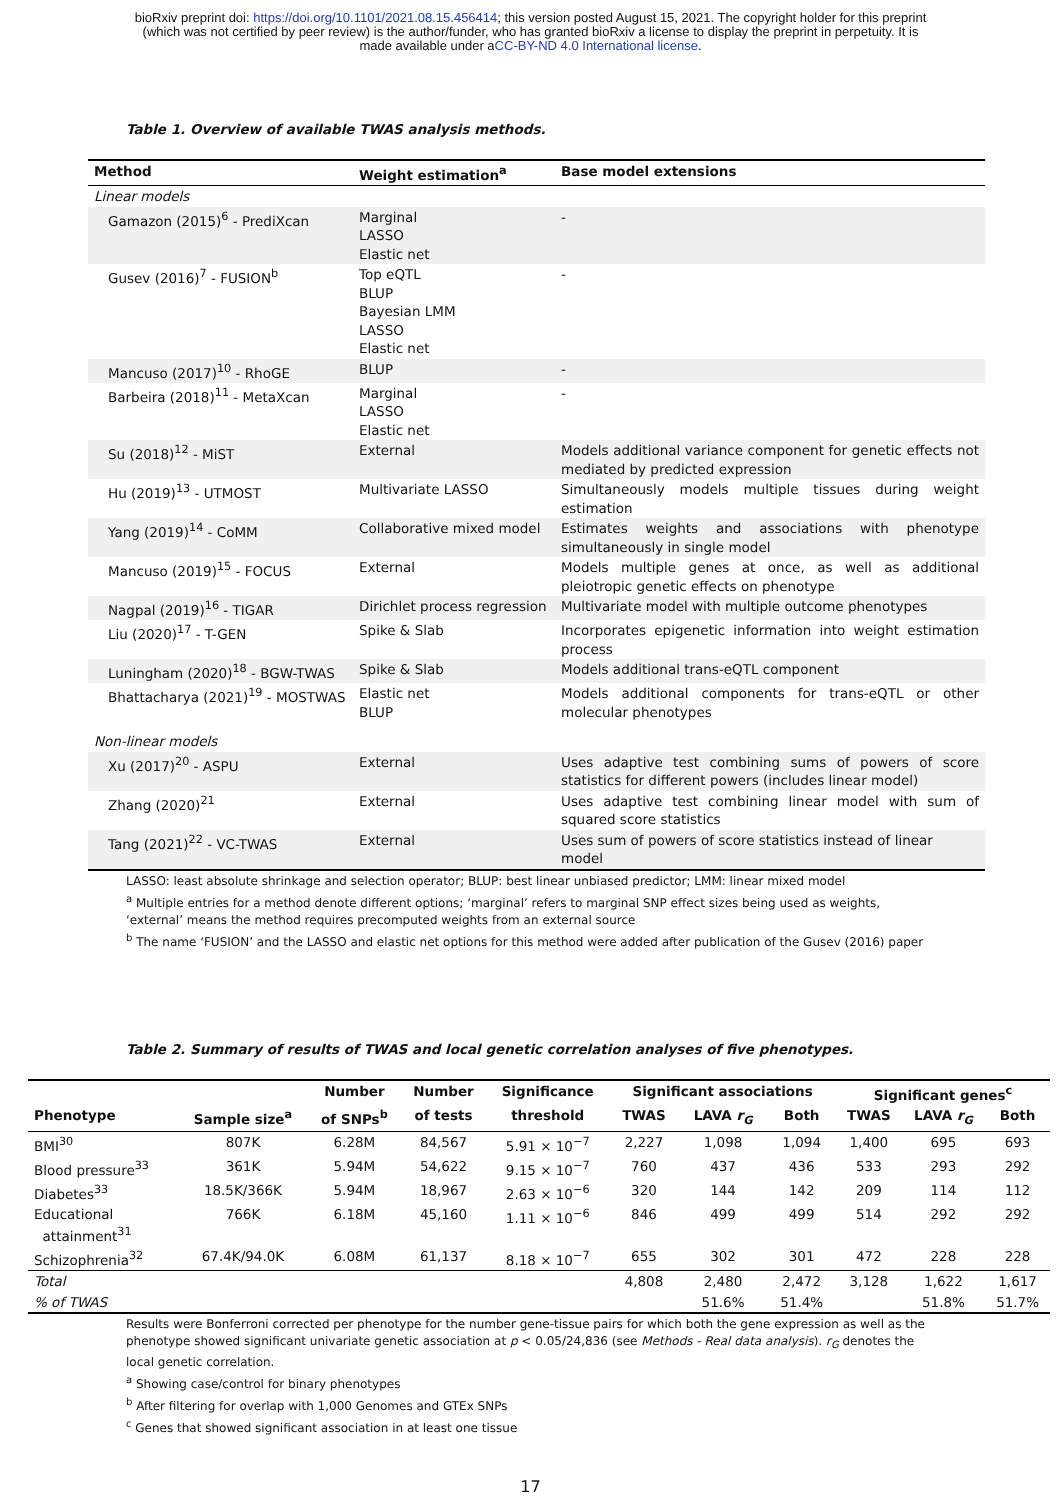bioRxiv preprint doi: https://doi.org/10.1101/2021.08.15.456414; this version posted August 15, 2021. The copyright holder for this preprint
(which was not certified by peer review) is the author/funder, who has granted bioRxiv a license to display the preprint in perpetuity. It is
made available under aCC-BY-ND 4.0 International license.
Table 1. Overview of available TWAS analysis methods.
| Method | Weight estimation<sup>a</sup> | Base model extensions |
| --- | --- | --- |
| Linear models | | |
| Gamazon (2015)<sup>6</sup> - PrediXcan | Marginal LASSO Elastic net | - |
| Gusev (2016)<sup>7</sup> - FUSION<sup>b</sup> | Top eQTL BLUP Bayesian LMM LASSO Elastic net | - |
| Mancuso (2017)<sup>10</sup> - RhoGE | BLUP | - |
| Barbeira (2018)<sup>11</sup> - MetaXcan | Marginal LASSO Elastic net | - |
| Su (2018)<sup>12</sup> - MiST | External | Models additional variance component for genetic effects not mediated by predicted expression |
| Hu (2019)<sup>13</sup> - UTMOST | Multivariate LASSO | Simultaneously models multiple tissues during weight estimation |
| Yang (2019)<sup>14</sup> - CoMM | Collaborative mixed model | Estimates weights and associations with phenotype simultaneously in single model |
| Mancuso (2019)<sup>15</sup> - FOCUS | External | Models multiple genes at once, as well as additional pleiotropic genetic effects on phenotype |
| Nagpal (2019)<sup>16</sup> - TIGAR | Dirichlet process regression | Multivariate model with multiple outcome phenotypes |
| Liu (2020)<sup>17</sup> - T-GEN | Spike & Slab | Incorporates epigenetic information into weight estimation process |
| Luningham (2020)<sup>18</sup> - BGW-TWAS | Spike & Slab | Models additional trans-eQTL component |
| Bhattacharya (2021)<sup>19</sup> - MOSTWAS | Elastic net BLUP | Models additional components for trans-eQTL or other molecular phenotypes |
| Non-linear models | | |
| Xu (2017)<sup>20</sup> - ASPU | External | Uses adaptive test combining sums of powers of score statistics for different powers (includes linear model) |
| Zhang (2020)<sup>21</sup> | External | Uses adaptive test combining linear model with sum of squared score statistics |
| Tang (2021)<sup>22</sup> - VC-TWAS | External | Uses sum of powers of score statistics instead of linear model |
LASSO: least absolute shrinkage and selection operator; BLUP: best linear unbiased predictor; LMM: linear mixed model
<sup>a</sup> Multiple entries for a method denote different options; ‘marginal’ refers to marginal SNP effect sizes being used as weights, ‘external’ means the method requires precomputed weights from an external source
<sup>b</sup> The name ‘FUSION’ and the LASSO and elastic net options for this method were added after publication of the Gusev (2016) paper
Table 2. Summary of results of TWAS and local genetic correlation analyses of five phenotypes.
| | | Number | Number | Significance | Significant associations | | | Significant genes<sup>c</sup> | | |
| --- | --- | --- | --- | --- | --- | --- | --- | --- | --- | --- |
| Phenotype | Sample size<sup>a</sup> | of SNPs<sup>b</sup> | of tests | threshold | TWAS | LAVA r<sub>G</sub> | Both | TWAS | LAVA r<sub>G</sub> | Both |
| BMI<sup>30</sup> | 807K | 6.28M | 84,567 | 5.91 × 10<sup>−7</sup> | 2,227 | 1,098 | 1,094 | 1,400 | 695 | 693 |
| Blood pressure<sup>33</sup> | 361K | 5.94M | 54,622 | 9.15 × 10<sup>−7</sup> | 760 | 437 | 436 | 533 | 293 | 292 |
| Diabetes<sup>33</sup> | 18.5K/366K | 5.94M | 18,967 | 2.63 × 10<sup>−6</sup> | 320 | 144 | 142 | 209 | 114 | 112 |
| Educational attainment<sup>31</sup> | 766K | 6.18M | 45,160 | 1.11 × 10<sup>−6</sup> | 846 | 499 | 499 | 514 | 292 | 292 |
| Schizophrenia<sup>32</sup> | 67.4K/94.0K | 6.08M | 61,137 | 8.18 × 10<sup>−7</sup> | 655 | 302 | 301 | 472 | 228 | 228 |
| Total | | | | | 4,808 | 2,480 | 2,472 | 3,128 | 1,622 | 1,617 |
| % of TWAS | | | | | | 51.6% | 51.4% | | 51.8% | 51.7% |
Results were Bonferroni corrected per phenotype for the number gene-tissue pairs for which both the gene expression as well as the phenotype showed significant univariate genetic association at p < 0.05/24,836 (see Methods - Real data analysis). r<sub>G</sub> denotes the local genetic correlation.
<sup>a</sup> Showing case/control for binary phenotypes
<sup>b</sup> After filtering for overlap with 1,000 Genomes and GTEx SNPs
<sup>c</sup> Genes that showed significant association in at least one tissue
17